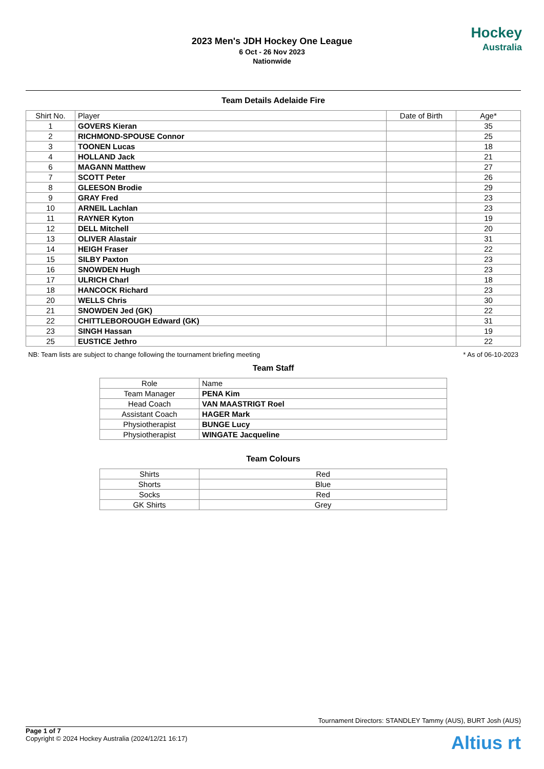2023 Men's JDH Hockey One League
6 Oct - 26 Nov 2023
Nationwide
Hockey
Australia
Team Details Adelaide Fire
| Shirt No. | Player | Date of Birth | Age* |
| --- | --- | --- | --- |
| 1 | GOVERS Kieran | | 35 |
| 2 | RICHMOND-SPOUSE Connor | | 25 |
| 3 | TOONEN Lucas | | 18 |
| 4 | HOLLAND Jack | | 21 |
| 6 | MAGANN Matthew | | 27 |
| 7 | SCOTT Peter | | 26 |
| 8 | GLEESON Brodie | | 29 |
| 9 | GRAY Fred | | 23 |
| 10 | ARNEIL Lachlan | | 23 |
| 11 | RAYNER Kyton | | 19 |
| 12 | DELL Mitchell | | 20 |
| 13 | OLIVER Alastair | | 31 |
| 14 | HEIGH Fraser | | 22 |
| 15 | SILBY Paxton | | 23 |
| 16 | SNOWDEN Hugh | | 23 |
| 17 | ULRICH Charl | | 18 |
| 18 | HANCOCK Richard | | 23 |
| 20 | WELLS Chris | | 30 |
| 21 | SNOWDEN Jed (GK) | | 22 |
| 22 | CHITTLEBOROUGH Edward (GK) | | 31 |
| 23 | SINGH Hassan | | 19 |
| 25 | EUSTICE Jethro | | 22 |
NB: Team lists are subject to change following the tournament briefing meeting * As of 06-10-2023
Team Staff
| Role | Name |
| Team Manager | PENA Kim |
| Head Coach | VAN MAASTRIGT Roel |
| Assistant Coach | HAGER Mark |
| Physiotherapist | BUNGE Lucy |
| Physiotherapist | WINGATE Jacqueline |
Team Colours
| Shirts | Red |
| Shorts | Blue |
| Socks | Red |
| GK Shirts | Grey |
Tournament Directors: STANDLEY Tammy (AUS), BURT Josh (AUS)
Page 1 of 7
Copyright © 2024 Hockey Australia (2024/12/21 16:17)
Altius rt